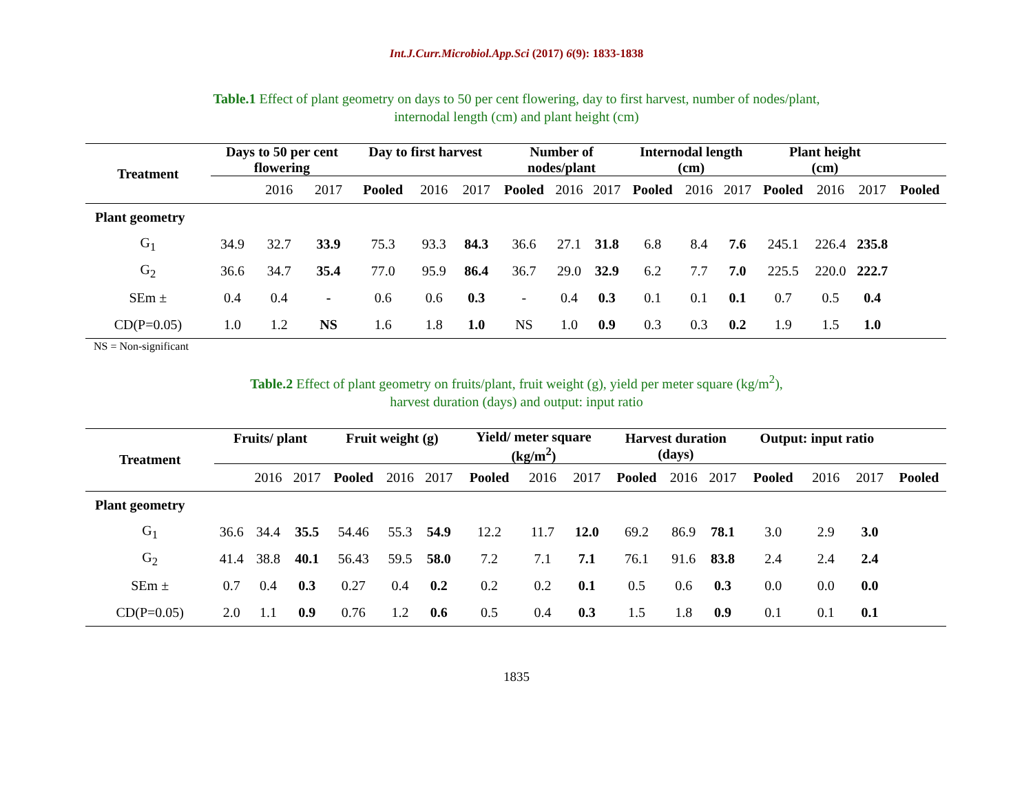Int.J.Curr.Microbiol.App.Sci (2017) 6(9): 1833-1838
Table.1 Effect of plant geometry on days to 50 per cent flowering, day to first harvest, number of nodes/plant,
internodal length (cm) and plant height (cm)
| Treatment | Days to 50 per cent flowering | | | Day to first harvest | | | Number of nodes/plant | | | Internodal length (cm) | | | Plant height (cm) | | | |
| --- | --- | --- | --- | --- | --- | --- | --- | --- | --- | --- | --- | --- | --- | --- | --- | --- |
| | | 2016 | 2017 | Pooled | 2016 | 2017 | Pooled | 2016 | 2017 | Pooled | 2016 | 2017 | Pooled | 2016 | 2017 | Pooled |
| Plant geometry | | | | | | | | | | | | | | | | |
| G<sub>1</sub> | 34.9 | 32.7 | 33.9 | 75.3 | 93.3 | 84.3 | 36.6 | 27.1 | 31.8 | 6.8 | 8.4 | 7.6 | 245.1 | 226.4 | 235.8 | |
| G<sub>2</sub> | 36.6 | 34.7 | 35.4 | 77.0 | 95.9 | 86.4 | 36.7 | 29.0 | 32.9 | 6.2 | 7.7 | 7.0 | 225.5 | 220.0 | 222.7 | |
| SEm ± | 0.4 | 0.4 | - | 0.6 | 0.6 | 0.3 | - | 0.4 | 0.3 | 0.1 | 0.1 | 0.1 | 0.7 | 0.5 | 0.4 | |
| CD(P=0.05) | 1.0 | 1.2 | NS | 1.6 | 1.8 | 1.0 | NS | 1.0 | 0.9 | 0.3 | 0.3 | 0.2 | 1.9 | 1.5 | 1.0 | |
NS = Non-significant
Table.2 Effect of plant geometry on fruits/plant, fruit weight (g), yield per meter square (kg/m<sup>2</sup>),
harvest duration (days) and output: input ratio
| Treatment | Fruits/ plant | | | Fruit weight (g) | | | Yield/ meter square (kg/m<sup>2</sup>) | | | Harvest duration (days) | | | Output: input ratio | | | |
| --- | --- | --- | --- | --- | --- | --- | --- | --- | --- | --- | --- | --- | --- | --- | --- | --- |
| | | 2016 | 2017 | Pooled | 2016 | 2017 | Pooled | 2016 | 2017 | Pooled | 2016 | 2017 | Pooled | 2016 | 2017 | Pooled |
| Plant geometry | | | | | | | | | | | | | | | | |
| G<sub>1</sub> | 36.6 | 34.4 | 35.5 | 54.46 | 55.3 | 54.9 | 12.2 | 11.7 | 12.0 | 69.2 | 86.9 | 78.1 | 3.0 | 2.9 | 3.0 | |
| G<sub>2</sub> | 41.4 | 38.8 | 40.1 | 56.43 | 59.5 | 58.0 | 7.2 | 7.1 | 7.1 | 76.1 | 91.6 | 83.8 | 2.4 | 2.4 | 2.4 | |
| SEm ± | 0.7 | 0.4 | 0.3 | 0.27 | 0.4 | 0.2 | 0.2 | 0.2 | 0.1 | 0.5 | 0.6 | 0.3 | 0.0 | 0.0 | 0.0 | |
| CD(P=0.05) | 2.0 | 1.1 | 0.9 | 0.76 | 1.2 | 0.6 | 0.5 | 0.4 | 0.3 | 1.5 | 1.8 | 0.9 | 0.1 | 0.1 | 0.1 | |
1835